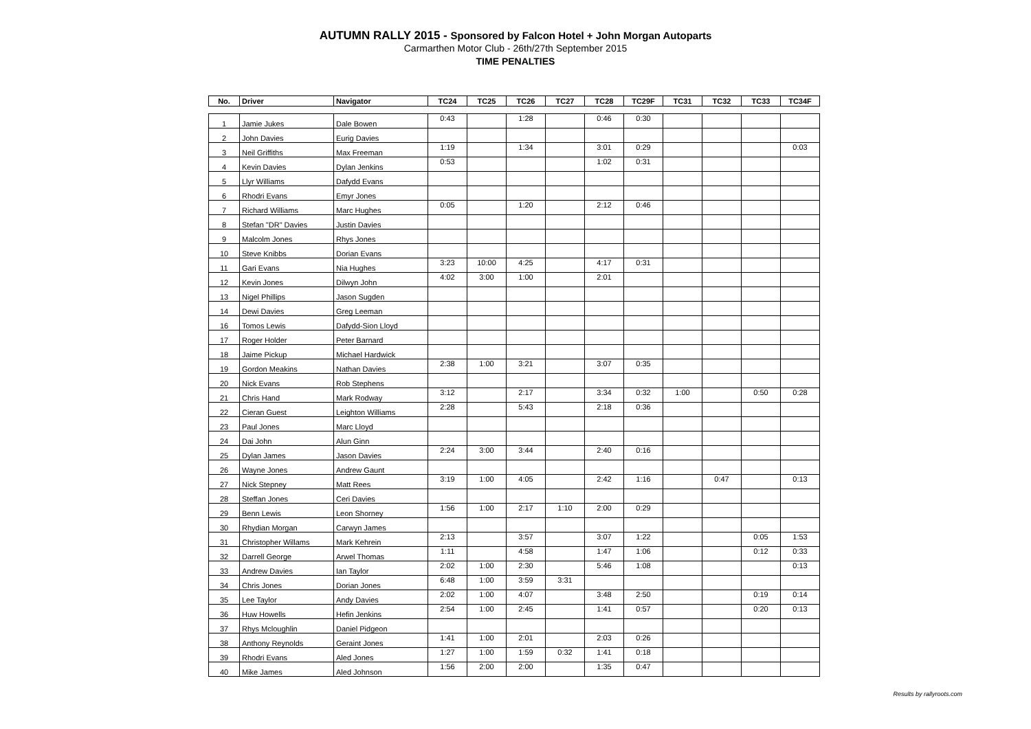AUTUMN RALLY 2015 - Sponsored by Falcon Hotel + John Morgan Autoparts
Carmarthen Motor Club - 26th/27th September 2015
TIME PENALTIES
| No. | Driver | Navigator | TC24 | TC25 | TC26 | TC27 | TC28 | TC29F | TC31 | TC32 | TC33 | TC34F |
| --- | --- | --- | --- | --- | --- | --- | --- | --- | --- | --- | --- | --- |
| 1 | Jamie Jukes | Dale Bowen | 0:43 | | 1:28 | | 0:46 | 0:30 | | | | |
| 2 | John Davies | Eurig Davies | | | | | | | | | | |
| 3 | Neil Griffiths | Max Freeman | 1:19 | | 1:34 | | 3:01 | 0:29 | | | | 0:03 |
| 4 | Kevin Davies | Dylan Jenkins | 0:53 | | | | 1:02 | 0:31 | | | | |
| 5 | Llyr Williams | Dafydd Evans | | | | | | | | | | |
| 6 | Rhodri Evans | Emyr Jones | | | | | | | | | | |
| 7 | Richard Williams | Marc Hughes | 0:05 | | 1:20 | | 2:12 | 0:46 | | | | |
| 8 | Stefan "DR" Davies | Justin Davies | | | | | | | | | | |
| 9 | Malcolm Jones | Rhys Jones | | | | | | | | | | |
| 10 | Steve Knibbs | Dorian Evans | | | | | | | | | | |
| 11 | Gari Evans | Nia Hughes | 3:23 | 10:00 | 4:25 | | 4:17 | 0:31 | | | | |
| 12 | Kevin Jones | Dilwyn John | 4:02 | 3:00 | 1:00 | | 2:01 | | | | | |
| 13 | Nigel Phillips | Jason Sugden | | | | | | | | | | |
| 14 | Dewi Davies | Greg Leeman | | | | | | | | | | |
| 16 | Tomos Lewis | Dafydd-Sion Lloyd | | | | | | | | | | |
| 17 | Roger Holder | Peter Barnard | | | | | | | | | | |
| 18 | Jaime Pickup | Michael Hardwick | | | | | | | | | | |
| 19 | Gordon Meakins | Nathan Davies | 2:38 | 1:00 | 3:21 | | 3:07 | 0:35 | | | | |
| 20 | Nick Evans | Rob Stephens | | | | | | | | | | |
| 21 | Chris Hand | Mark Rodway | 3:12 | | 2:17 | | 3:34 | 0:32 | 1:00 | | 0:50 | 0:28 |
| 22 | Cieran Guest | Leighton Williams | 2:28 | | 5:43 | | 2:18 | 0:36 | | | | |
| 23 | Paul Jones | Marc Lloyd | | | | | | | | | | |
| 24 | Dai John | Alun Ginn | | | | | | | | | | |
| 25 | Dylan James | Jason Davies | 2:24 | 3:00 | 3:44 | | 2:40 | 0:16 | | | | |
| 26 | Wayne Jones | Andrew Gaunt | | | | | | | | | | |
| 27 | Nick Stepney | Matt Rees | 3:19 | 1:00 | 4:05 | | 2:42 | 1:16 | | 0:47 | | 0:13 |
| 28 | Steffan Jones | Ceri Davies | | | | | | | | | | |
| 29 | Benn Lewis | Leon Shorney | 1:56 | 1:00 | 2:17 | 1:10 | 2:00 | 0:29 | | | | |
| 30 | Rhydian Morgan | Carwyn James | | | | | | | | | | |
| 31 | Christopher Willams | Mark Kehrein | 2:13 | | 3:57 | | 3:07 | 1:22 | | | 0:05 | 1:53 |
| 32 | Darrell George | Arwel Thomas | 1:11 | | 4:58 | | 1:47 | 1:06 | | | 0:12 | 0:33 |
| 33 | Andrew Davies | Ian Taylor | 2:02 | 1:00 | 2:30 | | 5:46 | 1:08 | | | | 0:13 |
| 34 | Chris Jones | Dorian Jones | 6:48 | 1:00 | 3:59 | 3:31 | | | | | | |
| 35 | Lee Taylor | Andy Davies | 2:02 | 1:00 | 4:07 | | 3:48 | 2:50 | | | 0:19 | 0:14 |
| 36 | Huw Howells | Hefin Jenkins | 2:54 | 1:00 | 2:45 | | 1:41 | 0:57 | | | 0:20 | 0:13 |
| 37 | Rhys Mcloughlin | Daniel Pidgeon | | | | | | | | | | |
| 38 | Anthony Reynolds | Geraint Jones | 1:41 | 1:00 | 2:01 | | 2:03 | 0:26 | | | | |
| 39 | Rhodri Evans | Aled Jones | 1:27 | 1:00 | 1:59 | 0:32 | 1:41 | 0:18 | | | | |
| 40 | Mike James | Aled Johnson | 1:56 | 2:00 | 2:00 | | 1:35 | 0:47 | | | | |
Results by rallyroots.com